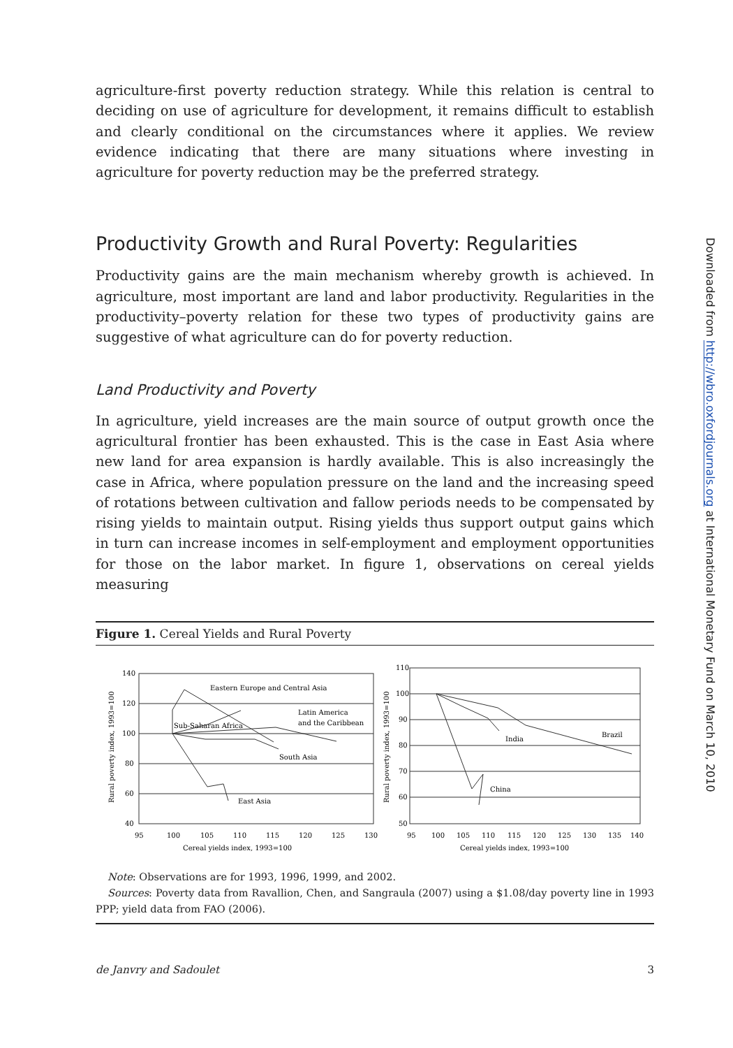agriculture-first poverty reduction strategy. While this relation is central to deciding on use of agriculture for development, it remains difficult to establish and clearly conditional on the circumstances where it applies. We review evidence indicating that there are many situations where investing in agriculture for poverty reduction may be the preferred strategy.
Productivity Growth and Rural Poverty: Regularities
Productivity gains are the main mechanism whereby growth is achieved. In agriculture, most important are land and labor productivity. Regularities in the productivity–poverty relation for these two types of productivity gains are suggestive of what agriculture can do for poverty reduction.
Land Productivity and Poverty
In agriculture, yield increases are the main source of output growth once the agricultural frontier has been exhausted. This is the case in East Asia where new land for area expansion is hardly available. This is also increasingly the case in Africa, where population pressure on the land and the increasing speed of rotations between cultivation and fallow periods needs to be compensated by rising yields to maintain output. Rising yields thus support output gains which in turn can increase incomes in self-employment and employment opportunities for those on the labor market. In figure 1, observations on cereal yields measuring
Figure 1. Cereal Yields and Rural Poverty
Eastern Europe and Central Asia
Latin America
and the Caribbean
Sub-Saharan Africa
South Asia
East Asia
India
Brazil
China
140
120
100
80
60
40
95
100
105
110
115
120
125
130
Cereal yields index, 1993=100
110
100
90
80
70
60
50
95
100
105
110
115
120
125
130
135
140
Cereal yields index, 1993=100
Rural poverty index, 1993=100
Rural poverty index, 1993=100
Note: Observations are for 1993, 1996, 1999, and 2002.
Sources: Poverty data from Ravallion, Chen, and Sangraula (2007) using a $1.08/day poverty line in 1993 PPP; yield data from FAO (2006).
de Janvry and Sadoulet 3
Downloaded from http://wbro.oxfordjournals.org at International Monetary Fund on March 10, 2010